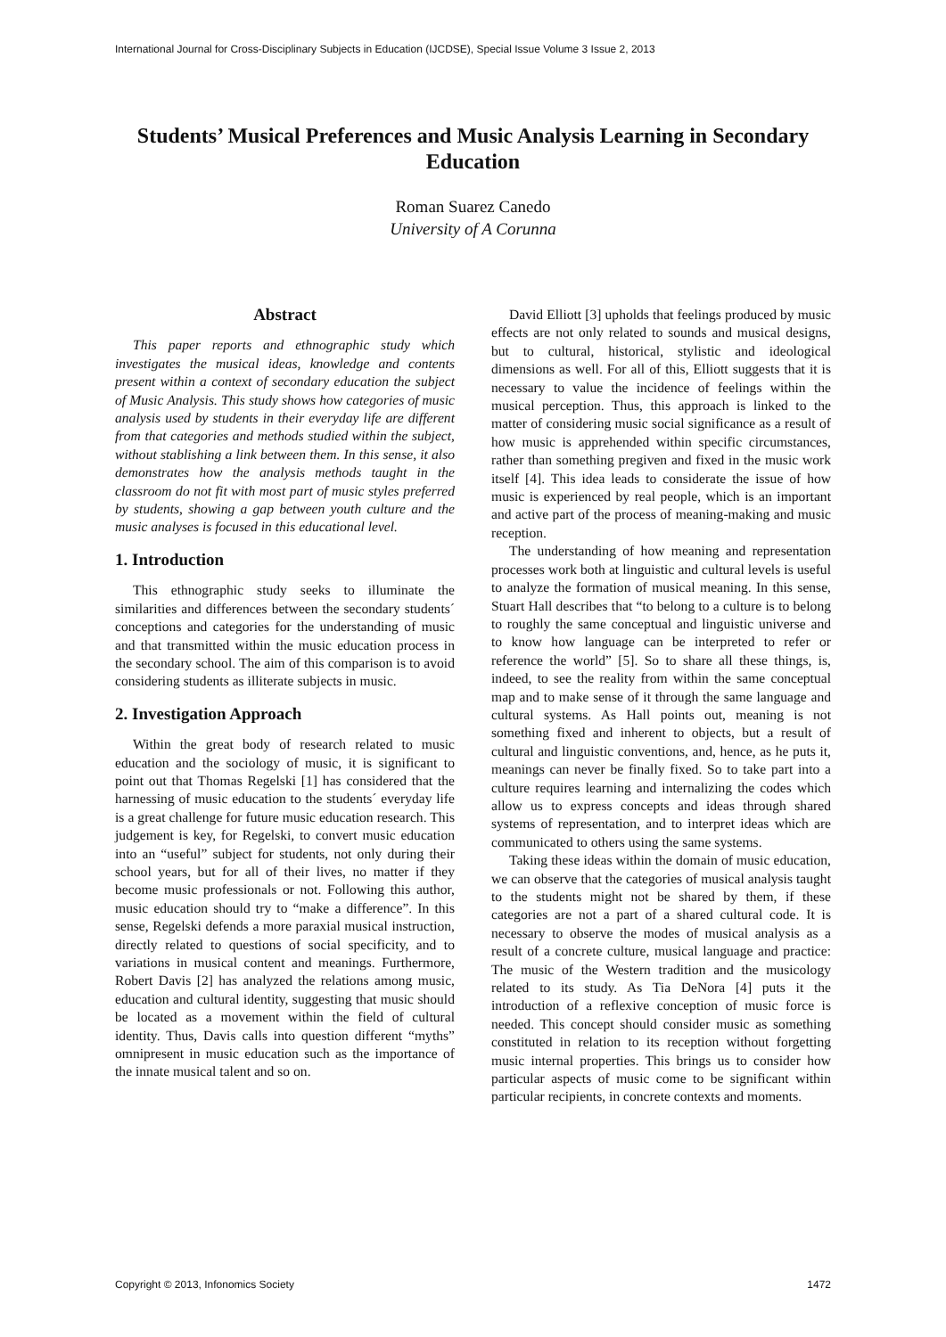International Journal for Cross-Disciplinary Subjects in Education (IJCDSE), Special Issue Volume 3 Issue 2, 2013
Students’ Musical Preferences and Music Analysis Learning in Secondary Education
Roman Suarez Canedo
University of A Corunna
Abstract
This paper reports and ethnographic study which investigates the musical ideas, knowledge and contents present within a context of secondary education the subject of Music Analysis. This study shows how categories of music analysis used by students in their everyday life are different from that categories and methods studied within the subject, without stablishing a link between them. In this sense, it also demonstrates how the analysis methods taught in the classroom do not fit with most part of music styles preferred by students, showing a gap between youth culture and the music analyses is focused in this educational level.
1. Introduction
This ethnographic study seeks to illuminate the similarities and differences between the secondary students´ conceptions and categories for the understanding of music and that transmitted within the music education process in the secondary school. The aim of this comparison is to avoid considering students as illiterate subjects in music.
2. Investigation Approach
Within the great body of research related to music education and the sociology of music, it is significant to point out that Thomas Regelski [1] has considered that the harnessing of music education to the students´ everyday life is a great challenge for future music education research. This judgement is key, for Regelski, to convert music education into an “useful” subject for students, not only during their school years, but for all of their lives, no matter if they become music professionals or not. Following this author, music education should try to “make a difference”. In this sense, Regelski defends a more paraxial musical instruction, directly related to questions of social specificity, and to variations in musical content and meanings. Furthermore, Robert Davis [2] has analyzed the relations among music, education and cultural identity, suggesting that music should be located as a movement within the field of cultural identity. Thus, Davis calls into question different “myths” omnipresent in music education such as the importance of the innate musical talent and so on.
David Elliott [3] upholds that feelings produced by music effects are not only related to sounds and musical designs, but to cultural, historical, stylistic and ideological dimensions as well. For all of this, Elliott suggests that it is necessary to value the incidence of feelings within the musical perception. Thus, this approach is linked to the matter of considering music social significance as a result of how music is apprehended within specific circumstances, rather than something pregiven and fixed in the music work itself [4]. This idea leads to considerate the issue of how music is experienced by real people, which is an important and active part of the process of meaning-making and music reception.
The understanding of how meaning and representation processes work both at linguistic and cultural levels is useful to analyze the formation of musical meaning. In this sense, Stuart Hall describes that “to belong to a culture is to belong to roughly the same conceptual and linguistic universe and to know how language can be interpreted to refer or reference the world” [5]. So to share all these things, is, indeed, to see the reality from within the same conceptual map and to make sense of it through the same language and cultural systems. As Hall points out, meaning is not something fixed and inherent to objects, but a result of cultural and linguistic conventions, and, hence, as he puts it, meanings can never be finally fixed. So to take part into a culture requires learning and internalizing the codes which allow us to express concepts and ideas through shared systems of representation, and to interpret ideas which are communicated to others using the same systems.
Taking these ideas within the domain of music education, we can observe that the categories of musical analysis taught to the students might not be shared by them, if these categories are not a part of a shared cultural code. It is necessary to observe the modes of musical analysis as a result of a concrete culture, musical language and practice: The music of the Western tradition and the musicology related to its study. As Tia DeNora [4] puts it the introduction of a reflexive conception of music force is needed. This concept should consider music as something constituted in relation to its reception without forgetting music internal properties. This brings us to consider how particular aspects of music come to be significant within particular recipients, in concrete contexts and moments.
Copyright © 2013, Infonomics Society 1472